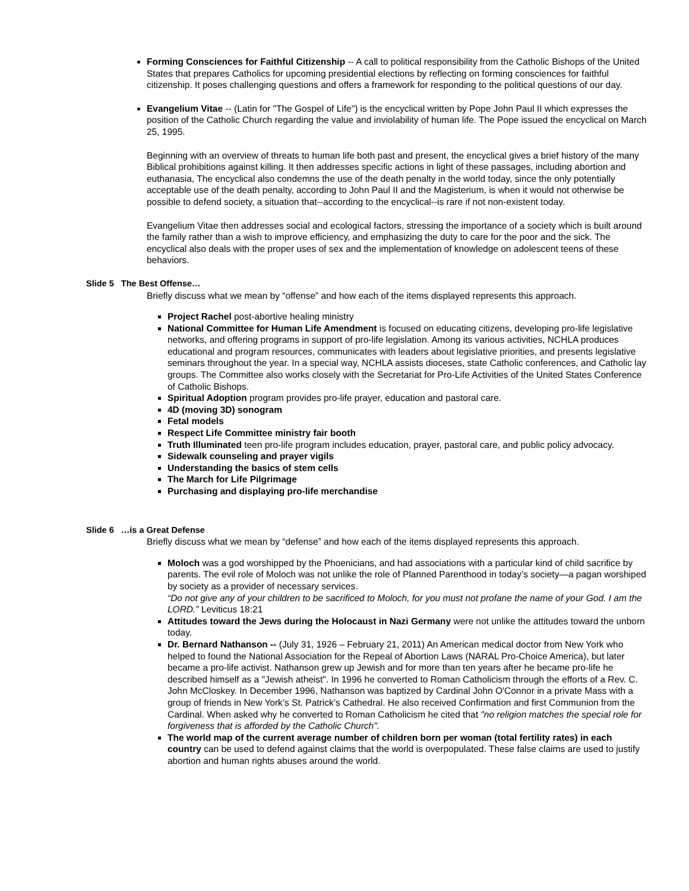Forming Consciences for Faithful Citizenship -- A call to political responsibility from the Catholic Bishops of the United States that prepares Catholics for upcoming presidential elections by reflecting on forming consciences for faithful citizenship. It poses challenging questions and offers a framework for responding to the political questions of our day.
Evangelium Vitae -- (Latin for "The Gospel of Life") is the encyclical written by Pope John Paul II which expresses the position of the Catholic Church regarding the value and inviolability of human life. The Pope issued the encyclical on March 25, 1995.
Beginning with an overview of threats to human life both past and present, the encyclical gives a brief history of the many Biblical prohibitions against killing. It then addresses specific actions in light of these passages, including abortion and euthanasia, The encyclical also condemns the use of the death penalty in the world today, since the only potentially acceptable use of the death penalty, according to John Paul II and the Magisterium, is when it would not otherwise be possible to defend society, a situation that--according to the encyclical--is rare if not non-existent today.
Evangelium Vitae then addresses social and ecological factors, stressing the importance of a society which is built around the family rather than a wish to improve efficiency, and emphasizing the duty to care for the poor and the sick. The encyclical also deals with the proper uses of sex and the implementation of knowledge on adolescent teens of these behaviors.
Slide 5 The Best Offense…
Briefly discuss what we mean by “offense” and how each of the items displayed represents this approach.
Project Rachel post-abortive healing ministry
National Committee for Human Life Amendment is focused on educating citizens, developing pro-life legislative networks, and offering programs in support of pro-life legislation. Among its various activities, NCHLA produces educational and program resources, communicates with leaders about legislative priorities, and presents legislative seminars throughout the year. In a special way, NCHLA assists dioceses, state Catholic conferences, and Catholic lay groups. The Committee also works closely with the Secretariat for Pro-Life Activities of the United States Conference of Catholic Bishops.
Spiritual Adoption program provides pro-life prayer, education and pastoral care.
4D (moving 3D) sonogram
Fetal models
Respect Life Committee ministry fair booth
Truth Illuminated teen pro-life program includes education, prayer, pastoral care, and public policy advocacy.
Sidewalk counseling and prayer vigils
Understanding the basics of stem cells
The March for Life Pilgrimage
Purchasing and displaying pro-life merchandise
Slide 6 …is a Great Defense
Briefly discuss what we mean by “defense” and how each of the items displayed represents this approach.
Moloch was a god worshipped by the Phoenicians, and had associations with a particular kind of child sacrifice by parents. The evil role of Moloch was not unlike the role of Planned Parenthood in today’s society—a pagan worshiped by society as a provider of necessary services.
“Do not give any of your children to be sacrificed to Moloch, for you must not profane the name of your God. I am the LORD.” Leviticus 18:21
Attitudes toward the Jews during the Holocaust in Nazi Germany were not unlike the attitudes toward the unborn today.
Dr. Bernard Nathanson -- (July 31, 1926 – February 21, 2011) An American medical doctor from New York who helped to found the National Association for the Repeal of Abortion Laws (NARAL Pro-Choice America), but later became a pro-life activist. Nathanson grew up Jewish and for more than ten years after he became pro-life he described himself as a "Jewish atheist". In 1996 he converted to Roman Catholicism through the efforts of a Rev. C. John McCloskey. In December 1996, Nathanson was baptized by Cardinal John O'Connor in a private Mass with a group of friends in New York’s St. Patrick’s Cathedral. He also received Confirmation and first Communion from the Cardinal. When asked why he converted to Roman Catholicism he cited that "no religion matches the special role for forgiveness that is afforded by the Catholic Church".
The world map of the current average number of children born per woman (total fertility rates) in each country can be used to defend against claims that the world is overpopulated. These false claims are used to justify abortion and human rights abuses around the world.